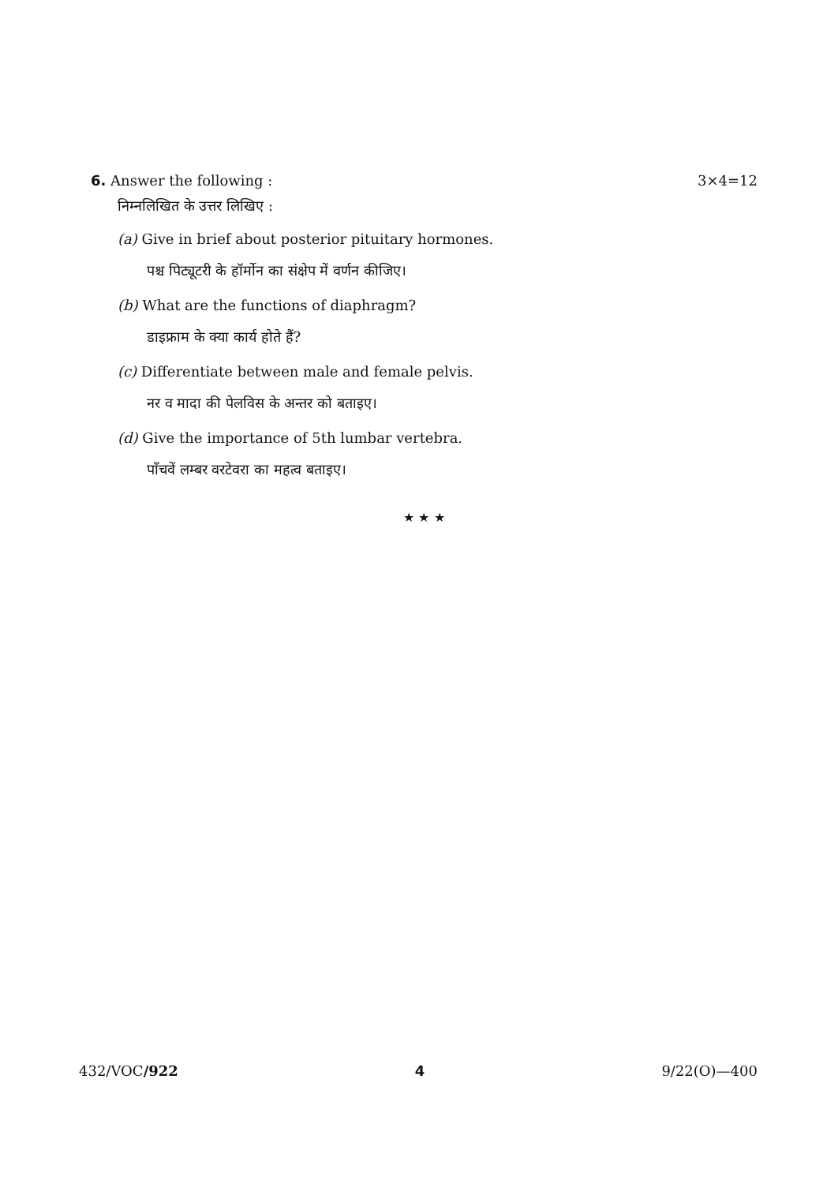6. Answer the following : 3×4=12
निम्नलिखित के उत्तर लिखिए :
(a) Give in brief about posterior pituitary hormones.
पश्च पिट्यूटरी के हॉर्मोन का संक्षेप में वर्णन कीजिए।
(b) What are the functions of diaphragm?
डाइफ्राम के क्या कार्य होते हैं?
(c) Differentiate between male and female pelvis.
नर व मादा की पेलविस के अन्तर को बताइए।
(d) Give the importance of 5th lumbar vertebra.
पाँचवें लम्बर वरटेवरा का महत्व बताइए।
★ ★ ★
432/VOC/922 4 9/22(O)—400